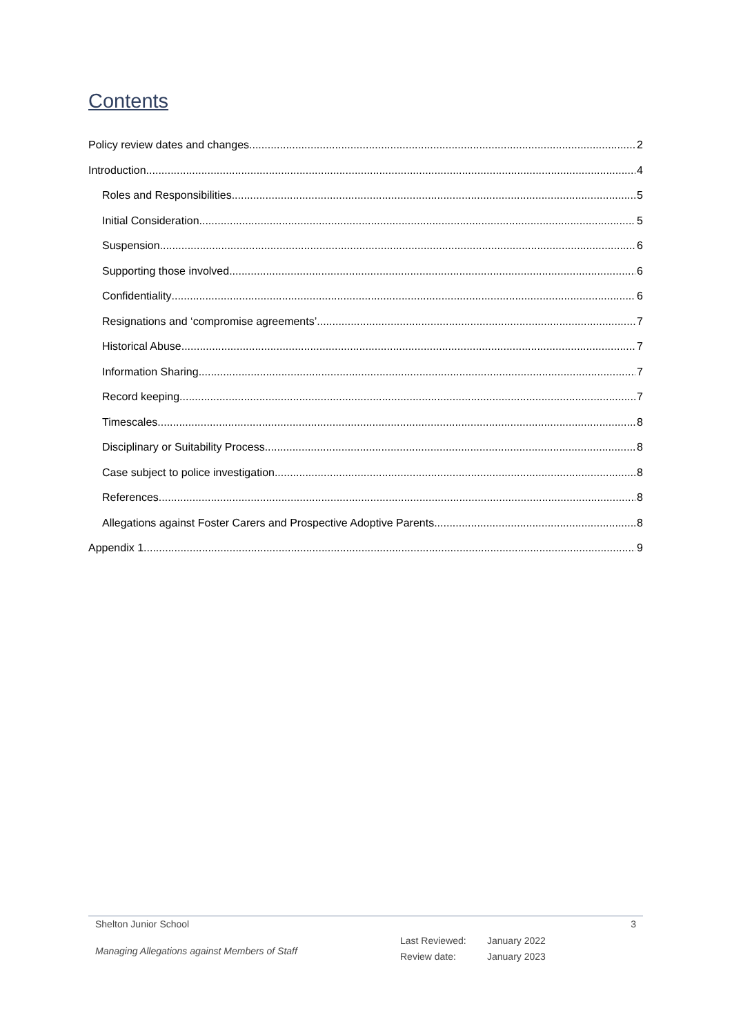Contents
Policy review dates and changes 2
Introduction 4
Roles and Responsibilities 5
Initial Consideration 5
Suspension 6
Supporting those involved 6
Confidentiality 6
Resignations and ‘compromise agreements’ 7
Historical Abuse 7
Information Sharing 7
Record keeping 7
Timescales 8
Disciplinary or Suitability Process 8
Case subject to police investigation 8
References 8
Allegations against Foster Carers and Prospective Adoptive Parents 8
Appendix 1 9
Shelton Junior School 3
Managing Allegations against Members of Staff
Last Reviewed:
Review date:
January 2022
January 2023